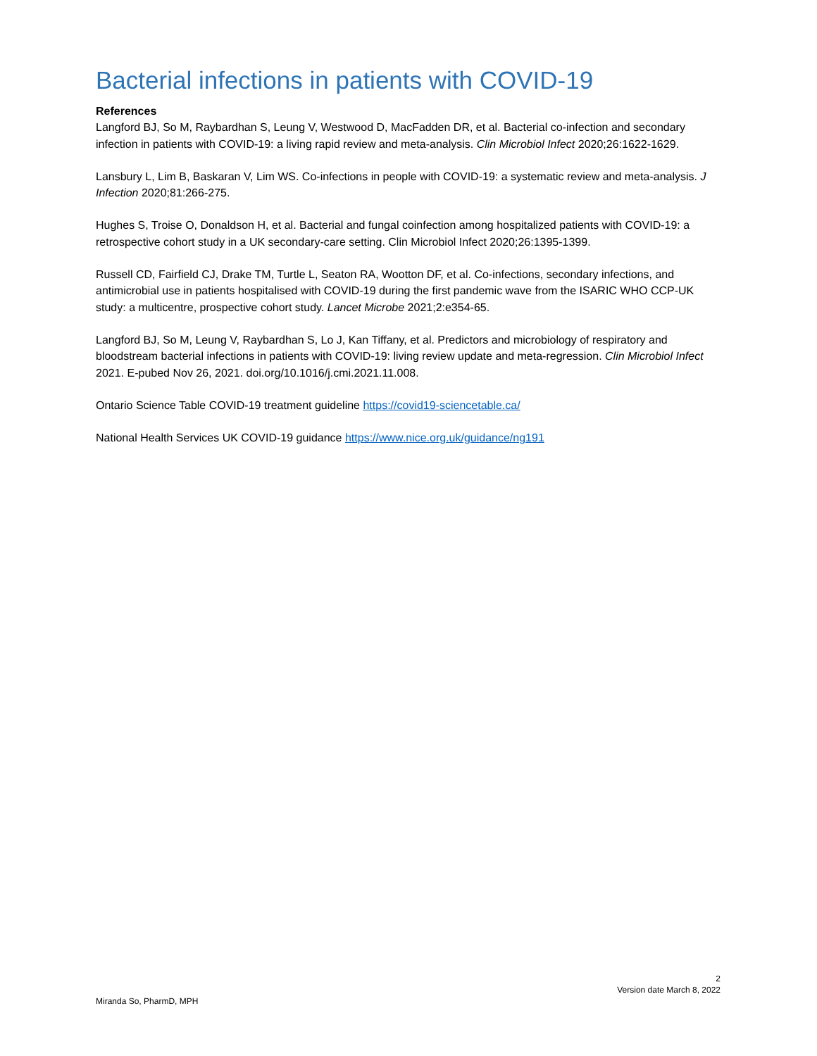Bacterial infections in patients with COVID-19
References
Langford BJ, So M, Raybardhan S, Leung V, Westwood D, MacFadden DR, et al. Bacterial co-infection and secondary infection in patients with COVID-19: a living rapid review and meta-analysis. Clin Microbiol Infect 2020;26:1622-1629.
Lansbury L, Lim B, Baskaran V, Lim WS. Co-infections in people with COVID-19: a systematic review and meta-analysis. J Infection 2020;81:266-275.
Hughes S, Troise O, Donaldson H, et al. Bacterial and fungal coinfection among hospitalized patients with COVID-19: a retrospective cohort study in a UK secondary-care setting. Clin Microbiol Infect 2020;26:1395-1399.
Russell CD, Fairfield CJ, Drake TM, Turtle L, Seaton RA, Wootton DF, et al. Co-infections, secondary infections, and antimicrobial use in patients hospitalised with COVID-19 during the first pandemic wave from the ISARIC WHO CCP-UK study: a multicentre, prospective cohort study. Lancet Microbe 2021;2:e354-65.
Langford BJ, So M, Leung V, Raybardhan S, Lo J, Kan Tiffany, et al. Predictors and microbiology of respiratory and bloodstream bacterial infections in patients with COVID-19: living review update and meta-regression. Clin Microbiol Infect 2021. E-pubed Nov 26, 2021. doi.org/10.1016/j.cmi.2021.11.008.
Ontario Science Table COVID-19 treatment guideline https://covid19-sciencetable.ca/
National Health Services UK COVID-19 guidance https://www.nice.org.uk/guidance/ng191
2
Version date March 8, 2022
Miranda So, PharmD, MPH